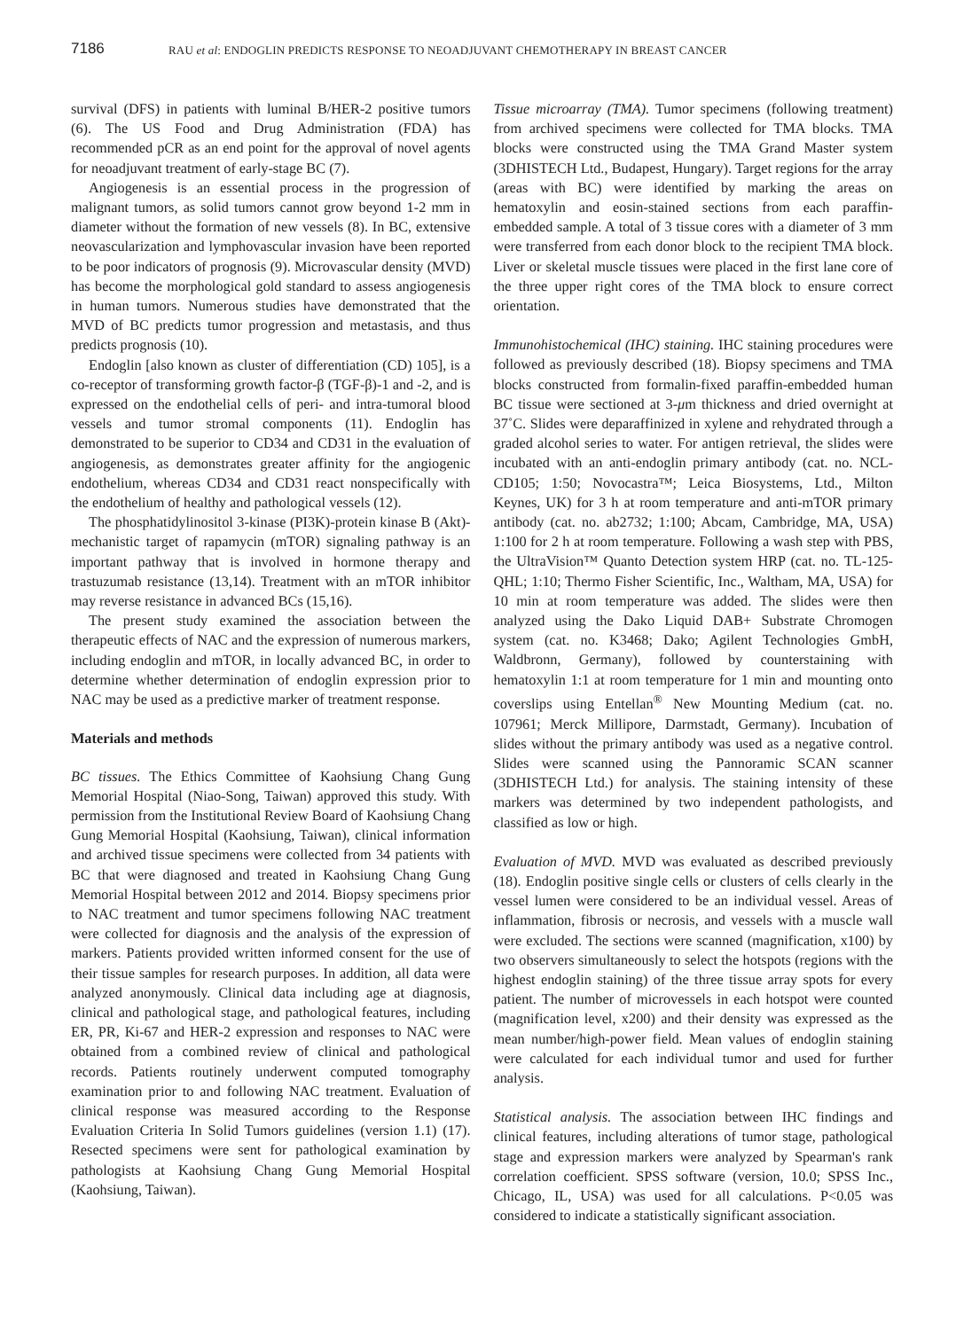7186
RAU et al: ENDOGLIN PREDICTS RESPONSE TO NEOADJUVANT CHEMOTHERAPY IN BREAST CANCER
survival (DFS) in patients with luminal B/HER-2 positive tumors (6). The US Food and Drug Administration (FDA) has recommended pCR as an end point for the approval of novel agents for neoadjuvant treatment of early-stage BC (7).
Angiogenesis is an essential process in the progression of malignant tumors, as solid tumors cannot grow beyond 1-2 mm in diameter without the formation of new vessels (8). In BC, extensive neovascularization and lymphovascular invasion have been reported to be poor indicators of prognosis (9). Microvascular density (MVD) has become the morphological gold standard to assess angiogenesis in human tumors. Numerous studies have demonstrated that the MVD of BC predicts tumor progression and metastasis, and thus predicts prognosis (10).
Endoglin [also known as cluster of differentiation (CD) 105], is a co-receptor of transforming growth factor-β (TGF-β)-1 and -2, and is expressed on the endothelial cells of peri- and intra-tumoral blood vessels and tumor stromal components (11). Endoglin has demonstrated to be superior to CD34 and CD31 in the evaluation of angiogenesis, as demonstrates greater affinity for the angiogenic endothelium, whereas CD34 and CD31 react nonspecifically with the endothelium of healthy and pathological vessels (12).
The phosphatidylinositol 3-kinase (PI3K)-protein kinase B (Akt)-mechanistic target of rapamycin (mTOR) signaling pathway is an important pathway that is involved in hormone therapy and trastuzumab resistance (13,14). Treatment with an mTOR inhibitor may reverse resistance in advanced BCs (15,16).
The present study examined the association between the therapeutic effects of NAC and the expression of numerous markers, including endoglin and mTOR, in locally advanced BC, in order to determine whether determination of endoglin expression prior to NAC may be used as a predictive marker of treatment response.
Materials and methods
BC tissues. The Ethics Committee of Kaohsiung Chang Gung Memorial Hospital (Niao-Song, Taiwan) approved this study. With permission from the Institutional Review Board of Kaohsiung Chang Gung Memorial Hospital (Kaohsiung, Taiwan), clinical information and archived tissue specimens were collected from 34 patients with BC that were diagnosed and treated in Kaohsiung Chang Gung Memorial Hospital between 2012 and 2014. Biopsy specimens prior to NAC treatment and tumor specimens following NAC treatment were collected for diagnosis and the analysis of the expression of markers. Patients provided written informed consent for the use of their tissue samples for research purposes. In addition, all data were analyzed anonymously. Clinical data including age at diagnosis, clinical and pathological stage, and pathological features, including ER, PR, Ki-67 and HER-2 expression and responses to NAC were obtained from a combined review of clinical and pathological records. Patients routinely underwent computed tomography examination prior to and following NAC treatment. Evaluation of clinical response was measured according to the Response Evaluation Criteria In Solid Tumors guidelines (version 1.1) (17). Resected specimens were sent for pathological examination by pathologists at Kaohsiung Chang Gung Memorial Hospital (Kaohsiung, Taiwan).
Tissue microarray (TMA). Tumor specimens (following treatment) from archived specimens were collected for TMA blocks. TMA blocks were constructed using the TMA Grand Master system (3DHISTECH Ltd., Budapest, Hungary). Target regions for the array (areas with BC) were identified by marking the areas on hematoxylin and eosin-stained sections from each paraffin-embedded sample. A total of 3 tissue cores with a diameter of 3 mm were transferred from each donor block to the recipient TMA block. Liver or skeletal muscle tissues were placed in the first lane core of the three upper right cores of the TMA block to ensure correct orientation.
Immunohistochemical (IHC) staining. IHC staining procedures were followed as previously described (18). Biopsy specimens and TMA blocks constructed from formalin-fixed paraffin-embedded human BC tissue were sectioned at 3-μm thickness and dried overnight at 37˚C. Slides were deparaffinized in xylene and rehydrated through a graded alcohol series to water. For antigen retrieval, the slides were incubated with an anti-endoglin primary antibody (cat. no. NCL-CD105; 1:50; Novocastra™; Leica Biosystems, Ltd., Milton Keynes, UK) for 3 h at room temperature and anti-mTOR primary antibody (cat. no. ab2732; 1:100; Abcam, Cambridge, MA, USA) 1:100 for 2 h at room temperature. Following a wash step with PBS, the UltraVision™ Quanto Detection system HRP (cat. no. TL-125-QHL; 1:10; Thermo Fisher Scientific, Inc., Waltham, MA, USA) for 10 min at room temperature was added. The slides were then analyzed using the Dako Liquid DAB+ Substrate Chromogen system (cat. no. K3468; Dako; Agilent Technologies GmbH, Waldbronn, Germany), followed by counterstaining with hematoxylin 1:1 at room temperature for 1 min and mounting onto coverslips using Entellan<sup>®</sup> New Mounting Medium (cat. no. 107961; Merck Millipore, Darmstadt, Germany). Incubation of slides without the primary antibody was used as a negative control. Slides were scanned using the Pannoramic SCAN scanner (3DHISTECH Ltd.) for analysis. The staining intensity of these markers was determined by two independent pathologists, and classified as low or high.
Evaluation of MVD. MVD was evaluated as described previously (18). Endoglin positive single cells or clusters of cells clearly in the vessel lumen were considered to be an individual vessel. Areas of inflammation, fibrosis or necrosis, and vessels with a muscle wall were excluded. The sections were scanned (magnification, x100) by two observers simultaneously to select the hotspots (regions with the highest endoglin staining) of the three tissue array spots for every patient. The number of microvessels in each hotspot were counted (magnification level, x200) and their density was expressed as the mean number/high-power field. Mean values of endoglin staining were calculated for each individual tumor and used for further analysis.
Statistical analysis. The association between IHC findings and clinical features, including alterations of tumor stage, pathological stage and expression markers were analyzed by Spearman's rank correlation coefficient. SPSS software (version, 10.0; SPSS Inc., Chicago, IL, USA) was used for all calculations. P<0.05 was considered to indicate a statistically significant association.